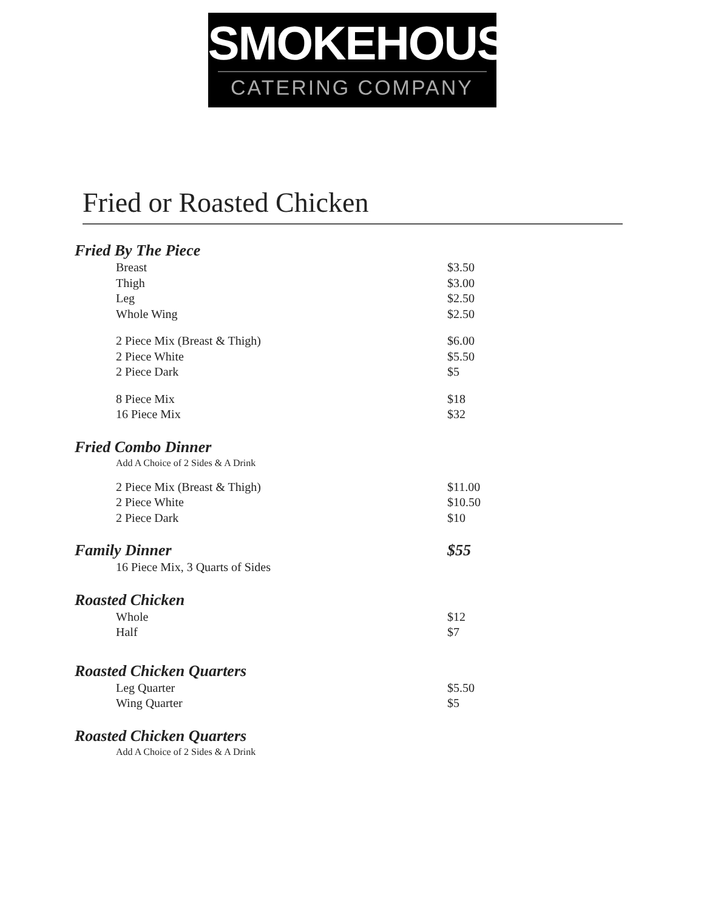SMOKEHOUSE
CATERING COMPANY
Fried or Roasted Chicken
Fried By The Piece
Breast $3.50
Thigh $3.00
Leg $2.50
Whole Wing $2.50
2 Piece Mix (Breast & Thigh) $6.00
2 Piece White $5.50
2 Piece Dark $5
8 Piece Mix $18
16 Piece Mix $32
Fried Combo Dinner
Add A Choice of 2 Sides & A Drink
2 Piece Mix (Breast & Thigh) $11.00
2 Piece White $10.50
2 Piece Dark $10
Family Dinner $55
16 Piece Mix, 3 Quarts of Sides
Roasted Chicken
Whole $12
Half $7
Roasted Chicken Quarters
Leg Quarter $5.50
Wing Quarter $5
Roasted Chicken Quarters
Add A Choice of 2 Sides & A Drink